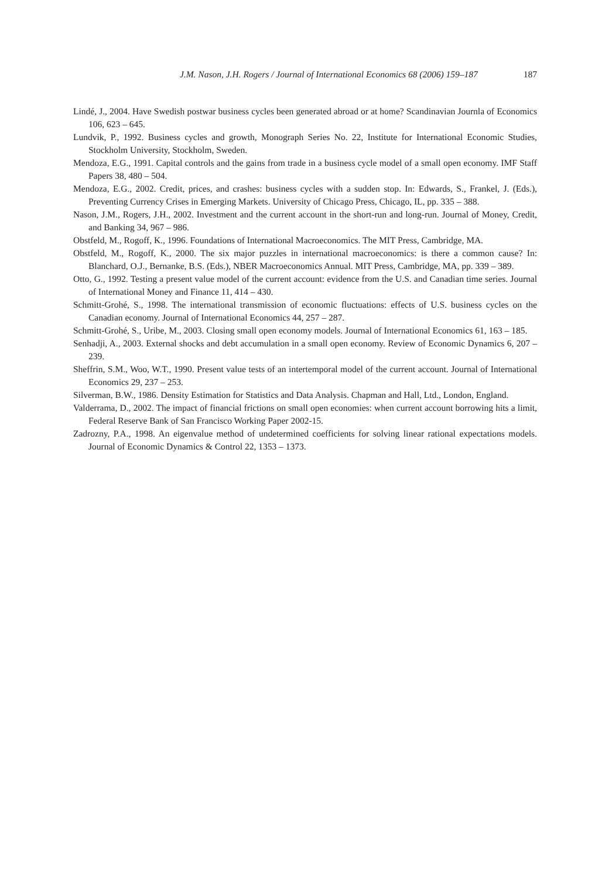J.M. Nason, J.H. Rogers / Journal of International Economics 68 (2006) 159–187 187
Lindé, J., 2004. Have Swedish postwar business cycles been generated abroad or at home? Scandinavian Journla of Economics 106, 623 – 645.
Lundvik, P., 1992. Business cycles and growth, Monograph Series No. 22, Institute for International Economic Studies, Stockholm University, Stockholm, Sweden.
Mendoza, E.G., 1991. Capital controls and the gains from trade in a business cycle model of a small open economy. IMF Staff Papers 38, 480 – 504.
Mendoza, E.G., 2002. Credit, prices, and crashes: business cycles with a sudden stop. In: Edwards, S., Frankel, J. (Eds.), Preventing Currency Crises in Emerging Markets. University of Chicago Press, Chicago, IL, pp. 335 – 388.
Nason, J.M., Rogers, J.H., 2002. Investment and the current account in the short-run and long-run. Journal of Money, Credit, and Banking 34, 967 – 986.
Obstfeld, M., Rogoff, K., 1996. Foundations of International Macroeconomics. The MIT Press, Cambridge, MA.
Obstfeld, M., Rogoff, K., 2000. The six major puzzles in international macroeconomics: is there a common cause? In: Blanchard, O.J., Bernanke, B.S. (Eds.), NBER Macroeconomics Annual. MIT Press, Cambridge, MA, pp. 339 – 389.
Otto, G., 1992. Testing a present value model of the current account: evidence from the U.S. and Canadian time series. Journal of International Money and Finance 11, 414 – 430.
Schmitt-Grohé, S., 1998. The international transmission of economic fluctuations: effects of U.S. business cycles on the Canadian economy. Journal of International Economics 44, 257 – 287.
Schmitt-Grohé, S., Uribe, M., 2003. Closing small open economy models. Journal of International Economics 61, 163 – 185.
Senhadji, A., 2003. External shocks and debt accumulation in a small open economy. Review of Economic Dynamics 6, 207 – 239.
Sheffrin, S.M., Woo, W.T., 1990. Present value tests of an intertemporal model of the current account. Journal of International Economics 29, 237 – 253.
Silverman, B.W., 1986. Density Estimation for Statistics and Data Analysis. Chapman and Hall, Ltd., London, England.
Valderrama, D., 2002. The impact of financial frictions on small open economies: when current account borrowing hits a limit, Federal Reserve Bank of San Francisco Working Paper 2002-15.
Zadrozny, P.A., 1998. An eigenvalue method of undetermined coefficients for solving linear rational expectations models. Journal of Economic Dynamics & Control 22, 1353 – 1373.